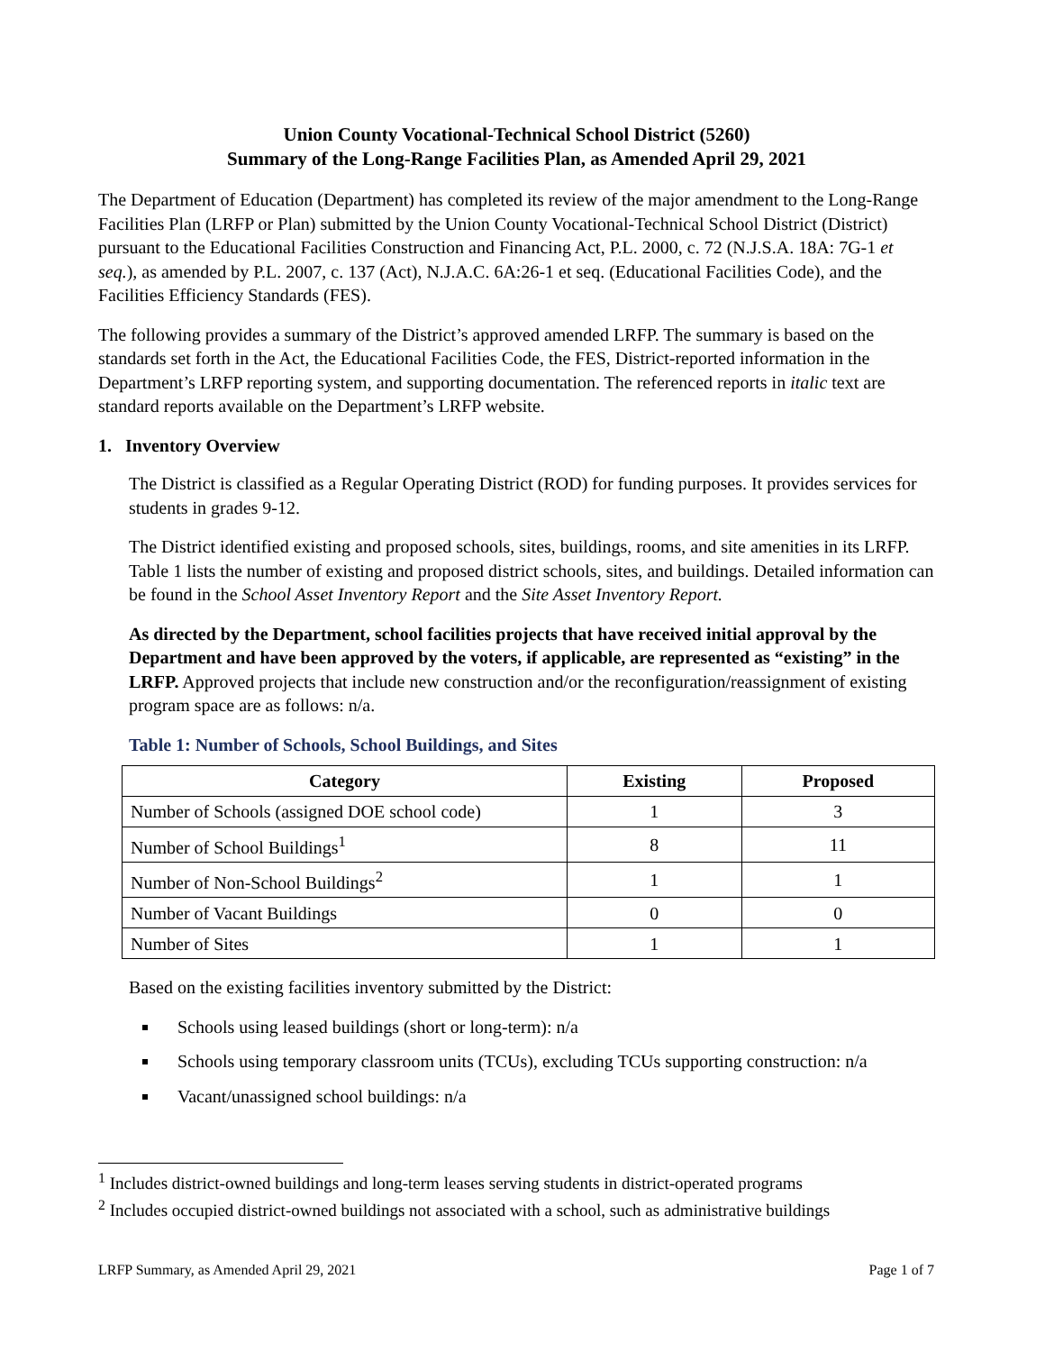Union County Vocational-Technical School District (5260)
Summary of the Long-Range Facilities Plan, as Amended April 29, 2021
The Department of Education (Department) has completed its review of the major amendment to the Long-Range Facilities Plan (LRFP or Plan) submitted by the Union County Vocational-Technical School District (District) pursuant to the Educational Facilities Construction and Financing Act, P.L. 2000, c. 72 (N.J.S.A. 18A: 7G-1 et seq.), as amended by P.L. 2007, c. 137 (Act), N.J.A.C. 6A:26-1 et seq. (Educational Facilities Code), and the Facilities Efficiency Standards (FES).
The following provides a summary of the District’s approved amended LRFP. The summary is based on the standards set forth in the Act, the Educational Facilities Code, the FES, District-reported information in the Department’s LRFP reporting system, and supporting documentation. The referenced reports in italic text are standard reports available on the Department’s LRFP website.
1. Inventory Overview
The District is classified as a Regular Operating District (ROD) for funding purposes. It provides services for students in grades 9-12.
The District identified existing and proposed schools, sites, buildings, rooms, and site amenities in its LRFP. Table 1 lists the number of existing and proposed district schools, sites, and buildings. Detailed information can be found in the School Asset Inventory Report and the Site Asset Inventory Report.
As directed by the Department, school facilities projects that have received initial approval by the Department and have been approved by the voters, if applicable, are represented as “existing” in the LRFP. Approved projects that include new construction and/or the reconfiguration/reassignment of existing program space are as follows: n/a.
Table 1: Number of Schools, School Buildings, and Sites
| Category | Existing | Proposed |
| --- | --- | --- |
| Number of Schools (assigned DOE school code) | 1 | 3 |
| Number of School Buildings<sup>1</sup> | 8 | 11 |
| Number of Non-School Buildings<sup>2</sup> | 1 | 1 |
| Number of Vacant Buildings | 0 | 0 |
| Number of Sites | 1 | 1 |
Based on the existing facilities inventory submitted by the District:
Schools using leased buildings (short or long-term): n/a
Schools using temporary classroom units (TCUs), excluding TCUs supporting construction: n/a
Vacant/unassigned school buildings: n/a
<sup>1</sup> Includes district-owned buildings and long-term leases serving students in district-operated programs
<sup>2</sup> Includes occupied district-owned buildings not associated with a school, such as administrative buildings
LRFP Summary, as Amended April 29, 2021 Page 1 of 7